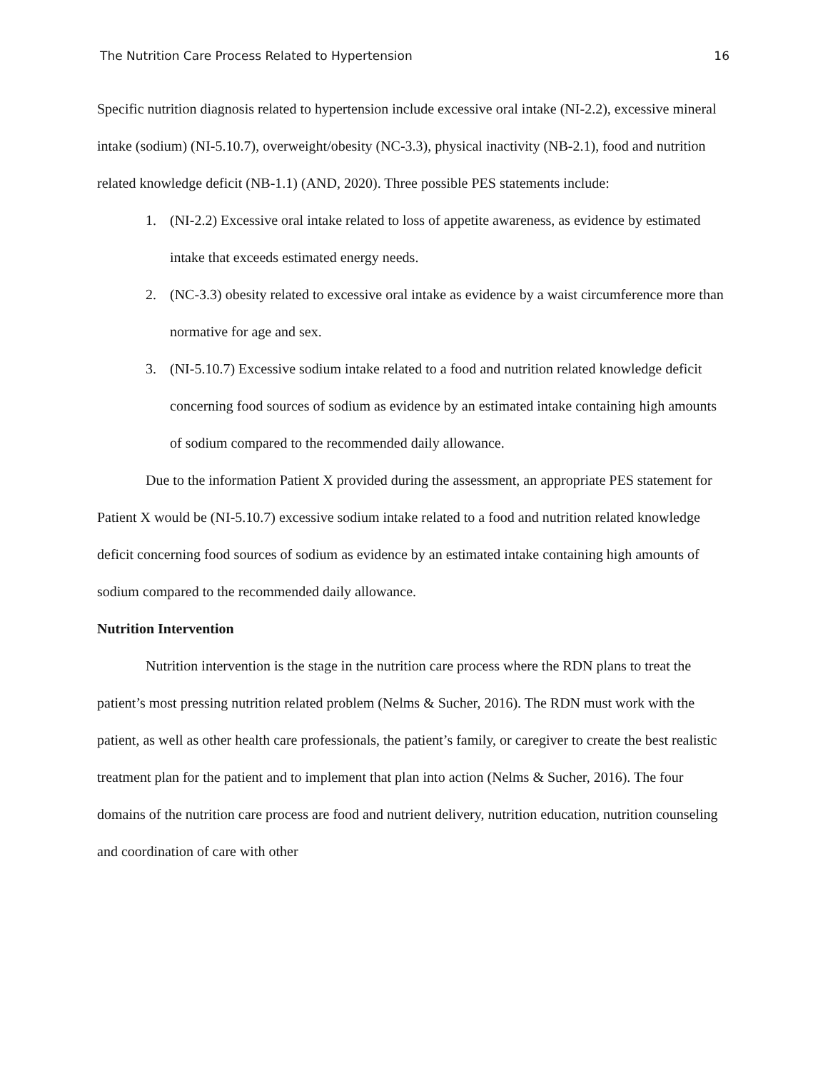The Nutrition Care Process Related to Hypertension 16
Specific nutrition diagnosis related to hypertension include excessive oral intake (NI-2.2), excessive mineral intake (sodium) (NI-5.10.7), overweight/obesity (NC-3.3), physical inactivity (NB-2.1), food and nutrition related knowledge deficit (NB-1.1) (AND, 2020). Three possible PES statements include:
1. (NI-2.2) Excessive oral intake related to loss of appetite awareness, as evidence by estimated intake that exceeds estimated energy needs.
2. (NC-3.3) obesity related to excessive oral intake as evidence by a waist circumference more than normative for age and sex.
3. (NI-5.10.7) Excessive sodium intake related to a food and nutrition related knowledge deficit concerning food sources of sodium as evidence by an estimated intake containing high amounts of sodium compared to the recommended daily allowance.
Due to the information Patient X provided during the assessment, an appropriate PES statement for Patient X would be (NI-5.10.7) excessive sodium intake related to a food and nutrition related knowledge deficit concerning food sources of sodium as evidence by an estimated intake containing high amounts of sodium compared to the recommended daily allowance.
Nutrition Intervention
Nutrition intervention is the stage in the nutrition care process where the RDN plans to treat the patient’s most pressing nutrition related problem (Nelms & Sucher, 2016). The RDN must work with the patient, as well as other health care professionals, the patient’s family, or caregiver to create the best realistic treatment plan for the patient and to implement that plan into action (Nelms & Sucher, 2016). The four domains of the nutrition care process are food and nutrient delivery, nutrition education, nutrition counseling and coordination of care with other